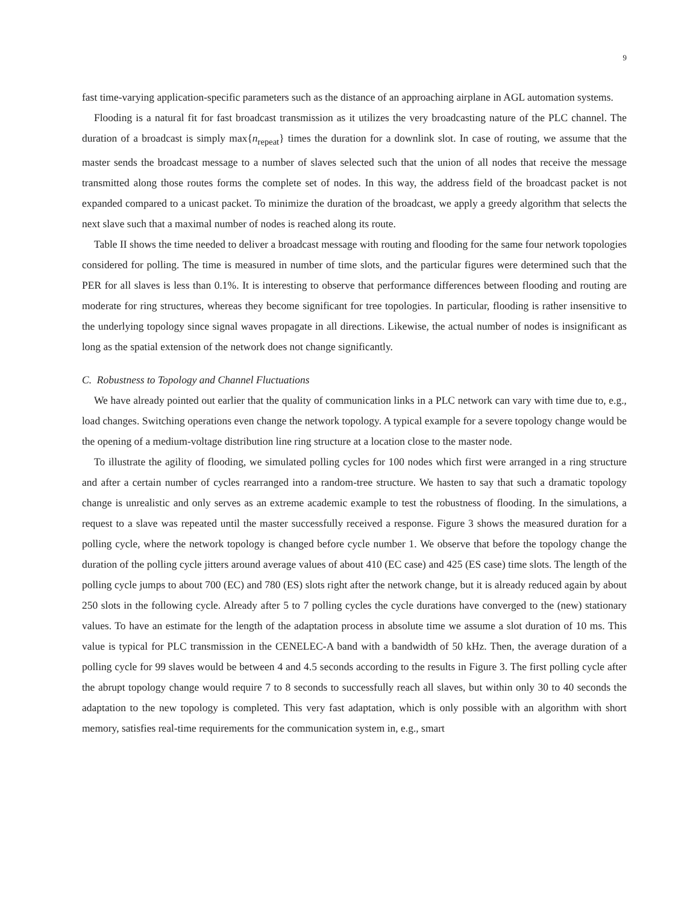9
fast time-varying application-specific parameters such as the distance of an approaching airplane in AGL automation systems.
Flooding is a natural fit for fast broadcast transmission as it utilizes the very broadcasting nature of the PLC channel. The duration of a broadcast is simply max{n<sub>repeat</sub>} times the duration for a downlink slot. In case of routing, we assume that the master sends the broadcast message to a number of slaves selected such that the union of all nodes that receive the message transmitted along those routes forms the complete set of nodes. In this way, the address field of the broadcast packet is not expanded compared to a unicast packet. To minimize the duration of the broadcast, we apply a greedy algorithm that selects the next slave such that a maximal number of nodes is reached along its route.
Table II shows the time needed to deliver a broadcast message with routing and flooding for the same four network topologies considered for polling. The time is measured in number of time slots, and the particular figures were determined such that the PER for all slaves is less than 0.1%. It is interesting to observe that performance differences between flooding and routing are moderate for ring structures, whereas they become significant for tree topologies. In particular, flooding is rather insensitive to the underlying topology since signal waves propagate in all directions. Likewise, the actual number of nodes is insignificant as long as the spatial extension of the network does not change significantly.
C. Robustness to Topology and Channel Fluctuations
We have already pointed out earlier that the quality of communication links in a PLC network can vary with time due to, e.g., load changes. Switching operations even change the network topology. A typical example for a severe topology change would be the opening of a medium-voltage distribution line ring structure at a location close to the master node.
To illustrate the agility of flooding, we simulated polling cycles for 100 nodes which first were arranged in a ring structure and after a certain number of cycles rearranged into a random-tree structure. We hasten to say that such a dramatic topology change is unrealistic and only serves as an extreme academic example to test the robustness of flooding. In the simulations, a request to a slave was repeated until the master successfully received a response. Figure 3 shows the measured duration for a polling cycle, where the network topology is changed before cycle number 1. We observe that before the topology change the duration of the polling cycle jitters around average values of about 410 (EC case) and 425 (ES case) time slots. The length of the polling cycle jumps to about 700 (EC) and 780 (ES) slots right after the network change, but it is already reduced again by about 250 slots in the following cycle. Already after 5 to 7 polling cycles the cycle durations have converged to the (new) stationary values. To have an estimate for the length of the adaptation process in absolute time we assume a slot duration of 10 ms. This value is typical for PLC transmission in the CENELEC-A band with a bandwidth of 50 kHz. Then, the average duration of a polling cycle for 99 slaves would be between 4 and 4.5 seconds according to the results in Figure 3. The first polling cycle after the abrupt topology change would require 7 to 8 seconds to successfully reach all slaves, but within only 30 to 40 seconds the adaptation to the new topology is completed. This very fast adaptation, which is only possible with an algorithm with short memory, satisfies real-time requirements for the communication system in, e.g., smart